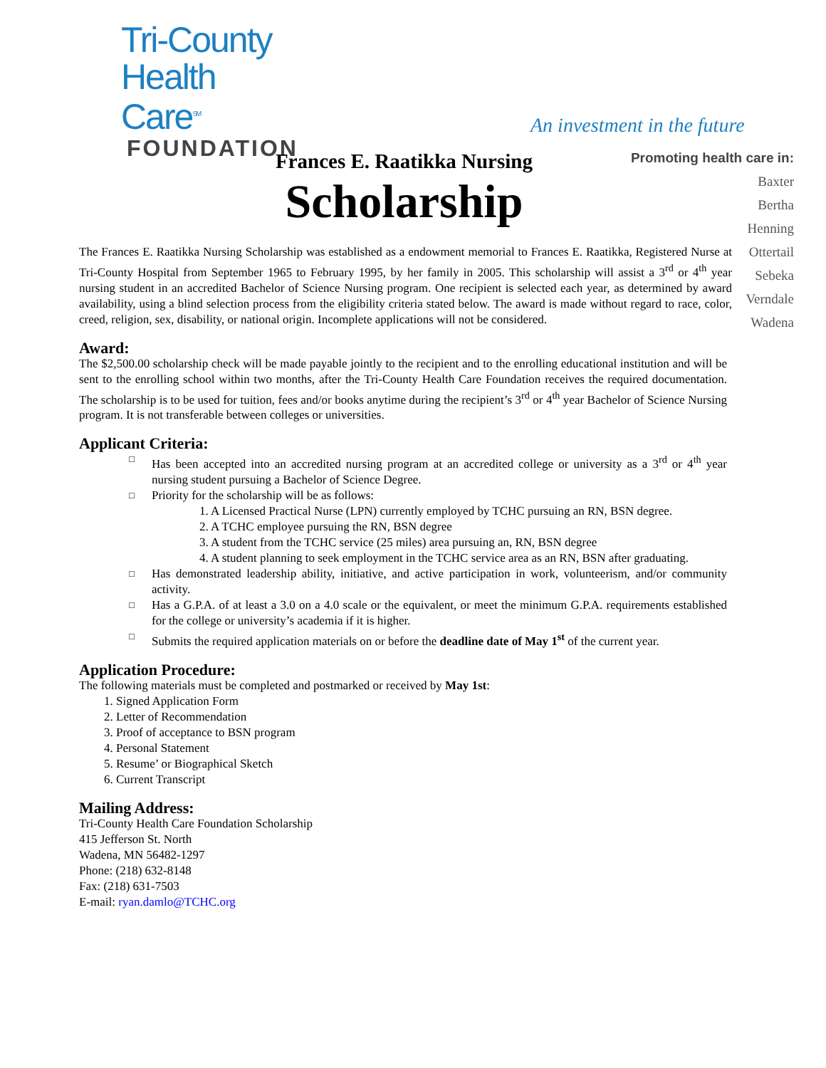Tri-County
Health Care<sup>SM</sup>
FOUNDATION
An investment in the future
Promoting health care in:
Baxter
Bertha
Henning
Ottertail
Sebeka
Verndale
Wadena
Frances E. Raatikka Nursing
Scholarship
The Frances E. Raatikka Nursing Scholarship was established as a endowment memorial to Frances E. Raatikka, Registered Nurse at Tri-County Hospital from September 1965 to February 1995, by her family in 2005. This scholarship will assist a 3<sup>rd</sup> or 4<sup>th</sup> year nursing student in an accredited Bachelor of Science Nursing program. One recipient is selected each year, as determined by award availability, using a blind selection process from the eligibility criteria stated below. The award is made without regard to race, color, creed, religion, sex, disability, or national origin. Incomplete applications will not be considered.
Award:
The $2,500.00 scholarship check will be made payable jointly to the recipient and to the enrolling educational institution and will be sent to the enrolling school within two months, after the Tri-County Health Care Foundation receives the required documentation. The scholarship is to be used for tuition, fees and/or books anytime during the recipient’s 3<sup>rd</sup> or 4<sup>th</sup> year Bachelor of Science Nursing program. It is not transferable between colleges or universities.
Applicant Criteria:
□ Has been accepted into an accredited nursing program at an accredited college or university as a 3<sup>rd</sup> or 4<sup>th</sup> year nursing student pursuing a Bachelor of Science Degree.
□ Priority for the scholarship will be as follows:
1. A Licensed Practical Nurse (LPN) currently employed by TCHC pursuing an RN, BSN degree.
2. A TCHC employee pursuing the RN, BSN degree
3. A student from the TCHC service (25 miles) area pursuing an, RN, BSN degree
4. A student planning to seek employment in the TCHC service area as an RN, BSN after graduating.
□ Has demonstrated leadership ability, initiative, and active participation in work, volunteerism, and/or community activity.
□ Has a G.P.A. of at least a 3.0 on a 4.0 scale or the equivalent, or meet the minimum G.P.A. requirements established for the college or university’s academia if it is higher.
□ Submits the required application materials on or before the deadline date of May 1<sup>st</sup> of the current year.
Application Procedure:
The following materials must be completed and postmarked or received by May 1st:
1. Signed Application Form
2. Letter of Recommendation
3. Proof of acceptance to BSN program
4. Personal Statement
5. Resume’ or Biographical Sketch
6. Current Transcript
Mailing Address:
Tri-County Health Care Foundation Scholarship
415 Jefferson St. North
Wadena, MN 56482-1297
Phone: (218) 632-8148
Fax: (218) 631-7503
E-mail: ryan.damlo@TCHC.org